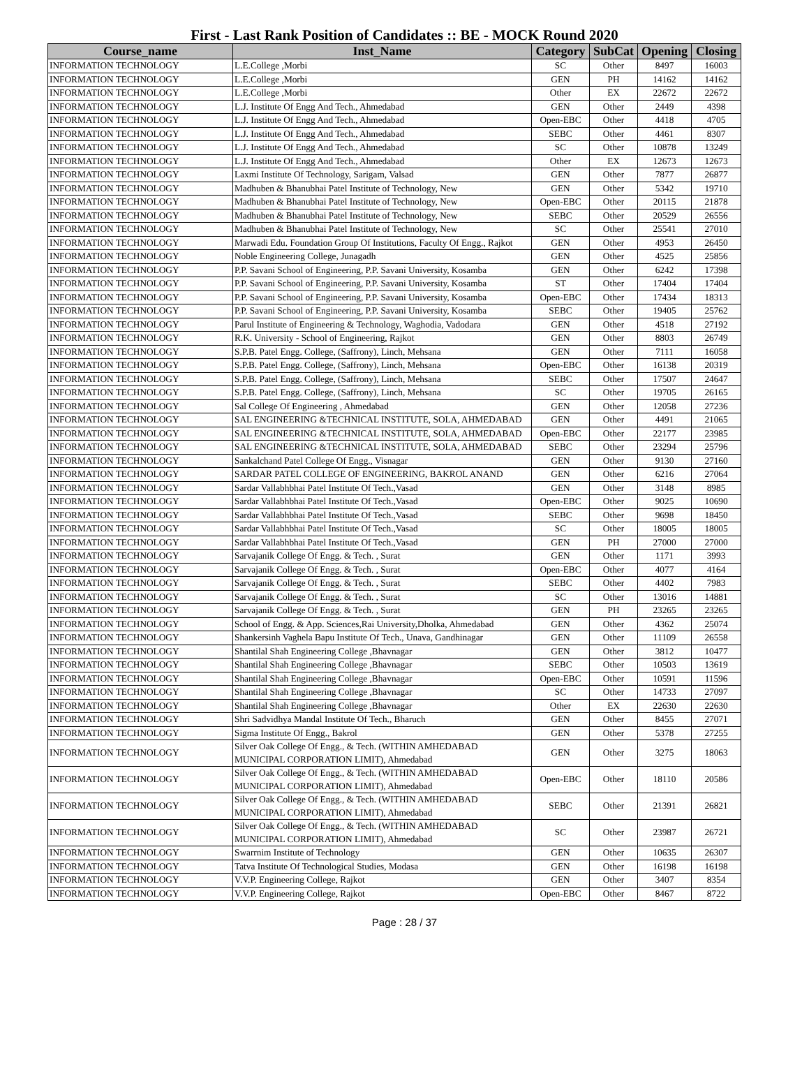First - Last Rank Position of Candidates :: BE - MOCK Round 2020
| Course_name | Inst_Name | Category | SubCat | Opening | Closing |
| --- | --- | --- | --- | --- | --- |
| INFORMATION TECHNOLOGY | L.E.College ,Morbi | SC | Other | 8497 | 16003 |
| INFORMATION TECHNOLOGY | L.E.College ,Morbi | GEN | PH | 14162 | 14162 |
| INFORMATION TECHNOLOGY | L.E.College ,Morbi | Other | EX | 22672 | 22672 |
| INFORMATION TECHNOLOGY | L.J. Institute Of Engg And Tech., Ahmedabad | GEN | Other | 2449 | 4398 |
| INFORMATION TECHNOLOGY | L.J. Institute Of Engg And Tech., Ahmedabad | Open-EBC | Other | 4418 | 4705 |
| INFORMATION TECHNOLOGY | L.J. Institute Of Engg And Tech., Ahmedabad | SEBC | Other | 4461 | 8307 |
| INFORMATION TECHNOLOGY | L.J. Institute Of Engg And Tech., Ahmedabad | SC | Other | 10878 | 13249 |
| INFORMATION TECHNOLOGY | L.J. Institute Of Engg And Tech., Ahmedabad | Other | EX | 12673 | 12673 |
| INFORMATION TECHNOLOGY | Laxmi Institute Of Technology, Sarigam, Valsad | GEN | Other | 7877 | 26877 |
| INFORMATION TECHNOLOGY | Madhuben & Bhanubhai Patel Institute of Technology, New | GEN | Other | 5342 | 19710 |
| INFORMATION TECHNOLOGY | Madhuben & Bhanubhai Patel Institute of Technology, New | Open-EBC | Other | 20115 | 21878 |
| INFORMATION TECHNOLOGY | Madhuben & Bhanubhai Patel Institute of Technology, New | SEBC | Other | 20529 | 26556 |
| INFORMATION TECHNOLOGY | Madhuben & Bhanubhai Patel Institute of Technology, New | SC | Other | 25541 | 27010 |
| INFORMATION TECHNOLOGY | Marwadi Edu. Foundation Group Of Institutions, Faculty Of Engg., Rajkot | GEN | Other | 4953 | 26450 |
| INFORMATION TECHNOLOGY | Noble Engineering College, Junagadh | GEN | Other | 4525 | 25856 |
| INFORMATION TECHNOLOGY | P.P. Savani School of Engineering, P.P. Savani University, Kosamba | GEN | Other | 6242 | 17398 |
| INFORMATION TECHNOLOGY | P.P. Savani School of Engineering, P.P. Savani University, Kosamba | ST | Other | 17404 | 17404 |
| INFORMATION TECHNOLOGY | P.P. Savani School of Engineering, P.P. Savani University, Kosamba | Open-EBC | Other | 17434 | 18313 |
| INFORMATION TECHNOLOGY | P.P. Savani School of Engineering, P.P. Savani University, Kosamba | SEBC | Other | 19405 | 25762 |
| INFORMATION TECHNOLOGY | Parul Institute of Engineering & Technology, Waghodia, Vadodara | GEN | Other | 4518 | 27192 |
| INFORMATION TECHNOLOGY | R.K. University - School of Engineering, Rajkot | GEN | Other | 8803 | 26749 |
| INFORMATION TECHNOLOGY | S.P.B. Patel Engg. College, (Saffrony), Linch, Mehsana | GEN | Other | 7111 | 16058 |
| INFORMATION TECHNOLOGY | S.P.B. Patel Engg. College, (Saffrony), Linch, Mehsana | Open-EBC | Other | 16138 | 20319 |
| INFORMATION TECHNOLOGY | S.P.B. Patel Engg. College, (Saffrony), Linch, Mehsana | SEBC | Other | 17507 | 24647 |
| INFORMATION TECHNOLOGY | S.P.B. Patel Engg. College, (Saffrony), Linch, Mehsana | SC | Other | 19705 | 26165 |
| INFORMATION TECHNOLOGY | Sal College Of Engineering , Ahmedabad | GEN | Other | 12058 | 27236 |
| INFORMATION TECHNOLOGY | SAL ENGINEERING &TECHNICAL INSTITUTE, SOLA, AHMEDABAD | GEN | Other | 4491 | 21065 |
| INFORMATION TECHNOLOGY | SAL ENGINEERING &TECHNICAL INSTITUTE, SOLA, AHMEDABAD | Open-EBC | Other | 22177 | 23985 |
| INFORMATION TECHNOLOGY | SAL ENGINEERING &TECHNICAL INSTITUTE, SOLA, AHMEDABAD | SEBC | Other | 23294 | 25796 |
| INFORMATION TECHNOLOGY | Sankalchand Patel College Of Engg., Visnagar | GEN | Other | 9130 | 27160 |
| INFORMATION TECHNOLOGY | SARDAR PATEL COLLEGE OF ENGINEERING, BAKROL ANAND | GEN | Other | 6216 | 27064 |
| INFORMATION TECHNOLOGY | Sardar Vallabhbhai Patel Institute Of Tech.,Vasad | GEN | Other | 3148 | 8985 |
| INFORMATION TECHNOLOGY | Sardar Vallabhbhai Patel Institute Of Tech.,Vasad | Open-EBC | Other | 9025 | 10690 |
| INFORMATION TECHNOLOGY | Sardar Vallabhbhai Patel Institute Of Tech.,Vasad | SEBC | Other | 9698 | 18450 |
| INFORMATION TECHNOLOGY | Sardar Vallabhbhai Patel Institute Of Tech.,Vasad | SC | Other | 18005 | 18005 |
| INFORMATION TECHNOLOGY | Sardar Vallabhbhai Patel Institute Of Tech.,Vasad | GEN | PH | 27000 | 27000 |
| INFORMATION TECHNOLOGY | Sarvajanik College Of Engg. & Tech. , Surat | GEN | Other | 1171 | 3993 |
| INFORMATION TECHNOLOGY | Sarvajanik College Of Engg. & Tech. , Surat | Open-EBC | Other | 4077 | 4164 |
| INFORMATION TECHNOLOGY | Sarvajanik College Of Engg. & Tech. , Surat | SEBC | Other | 4402 | 7983 |
| INFORMATION TECHNOLOGY | Sarvajanik College Of Engg. & Tech. , Surat | SC | Other | 13016 | 14881 |
| INFORMATION TECHNOLOGY | Sarvajanik College Of Engg. & Tech. , Surat | GEN | PH | 23265 | 23265 |
| INFORMATION TECHNOLOGY | School of Engg. & App. Sciences,Rai University,Dholka, Ahmedabad | GEN | Other | 4362 | 25074 |
| INFORMATION TECHNOLOGY | Shankersinh Vaghela Bapu Institute Of Tech., Unava, Gandhinagar | GEN | Other | 11109 | 26558 |
| INFORMATION TECHNOLOGY | Shantilal Shah Engineering College ,Bhavnagar | GEN | Other | 3812 | 10477 |
| INFORMATION TECHNOLOGY | Shantilal Shah Engineering College ,Bhavnagar | SEBC | Other | 10503 | 13619 |
| INFORMATION TECHNOLOGY | Shantilal Shah Engineering College ,Bhavnagar | Open-EBC | Other | 10591 | 11596 |
| INFORMATION TECHNOLOGY | Shantilal Shah Engineering College ,Bhavnagar | SC | Other | 14733 | 27097 |
| INFORMATION TECHNOLOGY | Shantilal Shah Engineering College ,Bhavnagar | Other | EX | 22630 | 22630 |
| INFORMATION TECHNOLOGY | Shri Sadvidhya Mandal Institute Of Tech., Bharuch | GEN | Other | 8455 | 27071 |
| INFORMATION TECHNOLOGY | Sigma Institute Of Engg., Bakrol | GEN | Other | 5378 | 27255 |
| INFORMATION TECHNOLOGY | Silver Oak College Of Engg., & Tech. (WITHIN AMHEDABAD MUNICIPAL CORPORATION LIMIT), Ahmedabad | GEN | Other | 3275 | 18063 |
| INFORMATION TECHNOLOGY | Silver Oak College Of Engg., & Tech. (WITHIN AMHEDABAD MUNICIPAL CORPORATION LIMIT), Ahmedabad | Open-EBC | Other | 18110 | 20586 |
| INFORMATION TECHNOLOGY | Silver Oak College Of Engg., & Tech. (WITHIN AMHEDABAD MUNICIPAL CORPORATION LIMIT), Ahmedabad | SEBC | Other | 21391 | 26821 |
| INFORMATION TECHNOLOGY | Silver Oak College Of Engg., & Tech. (WITHIN AMHEDABAD MUNICIPAL CORPORATION LIMIT), Ahmedabad | SC | Other | 23987 | 26721 |
| INFORMATION TECHNOLOGY | Swarrnim Institute of Technology | GEN | Other | 10635 | 26307 |
| INFORMATION TECHNOLOGY | Tatva Institute Of Technological Studies, Modasa | GEN | Other | 16198 | 16198 |
| INFORMATION TECHNOLOGY | V.V.P. Engineering College, Rajkot | GEN | Other | 3407 | 8354 |
| INFORMATION TECHNOLOGY | V.V.P. Engineering College, Rajkot | Open-EBC | Other | 8467 | 8722 |
Page : 28 / 37